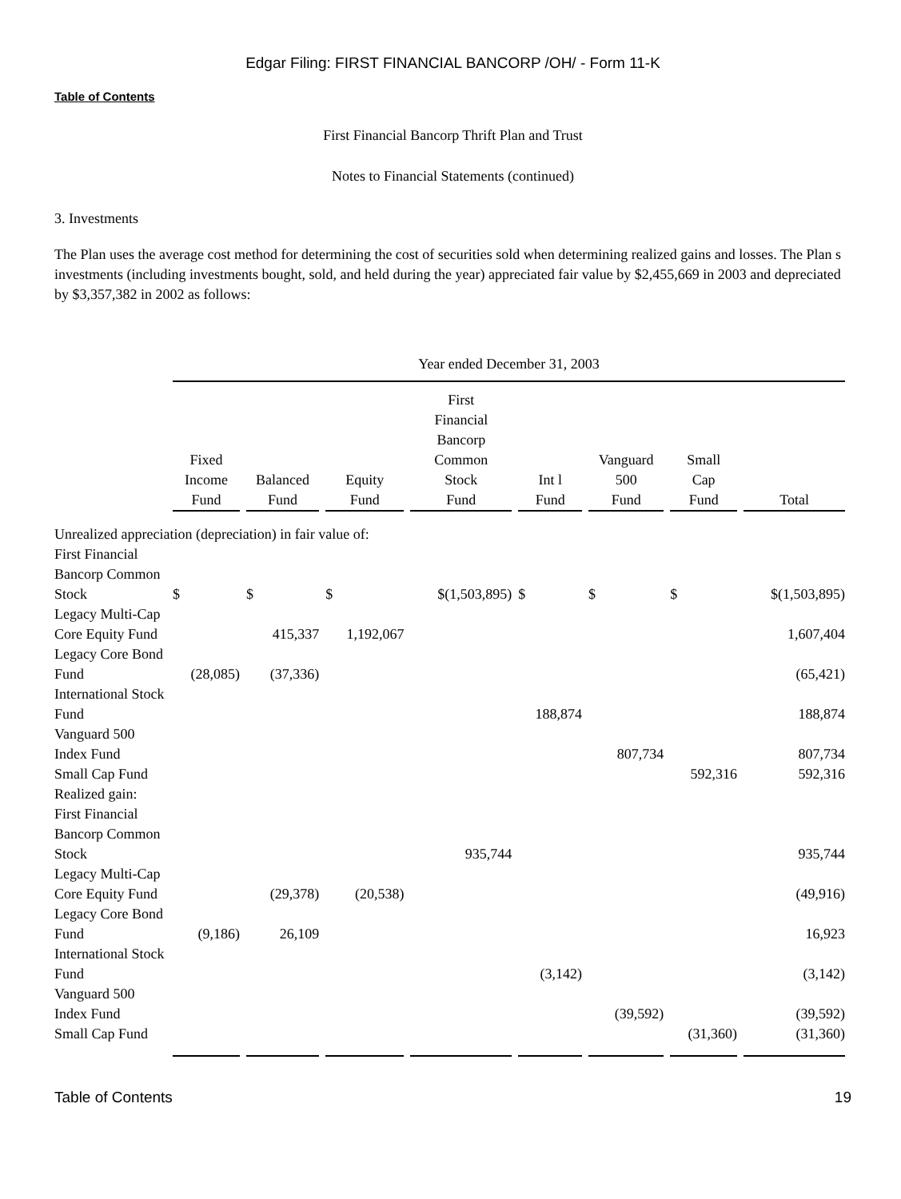Edgar Filing: FIRST FINANCIAL BANCORP /OH/ - Form 11-K
Table of Contents
First Financial Bancorp Thrift Plan and Trust
Notes to Financial Statements (continued)
3. Investments
The Plan uses the average cost method for determining the cost of securities sold when determining realized gains and losses. The Plan s investments (including investments bought, sold, and held during the year) appreciated fair value by $2,455,669 in 2003 and depreciated by $3,357,382 in 2002 as follows:
| | Year ended December 31, 2003 | | | | | | | |
| | Fixed Income Fund | Balanced Fund | Equity Fund | First Financial Bancorp Common Stock Fund | Int l Fund | Vanguard 500 Fund | Small Cap Fund | Total |
| Unrealized appreciation (depreciation) in fair value of: | | | | | | | | |
| First Financial Bancorp Common Stock | $ | $ | $ | $(1,503,895) | $ | $ | $ | $(1,503,895) |
| Legacy Multi-Cap Core Equity Fund | | 415,337 | 1,192,067 | | | | | 1,607,404 |
| Legacy Core Bond Fund | (28,085) | (37,336) | | | | | | (65,421) |
| International Stock Fund | | | | | 188,874 | | | 188,874 |
| Vanguard 500 Index Fund | | | | | | 807,734 | | 807,734 |
| Small Cap Fund | | | | | | | 592,316 | 592,316 |
| Realized gain: | | | | | | | | |
| First Financial Bancorp Common Stock | | | | 935,744 | | | | 935,744 |
| Legacy Multi-Cap Core Equity Fund | | (29,378) | (20,538) | | | | | (49,916) |
| Legacy Core Bond Fund | (9,186) | 26,109 | | | | | | 16,923 |
| International Stock Fund | | | | | (3,142) | | | (3,142) |
| Vanguard 500 Index Fund | | | | | | (39,592) | | (39,592) |
| Small Cap Fund | | | | | | | (31,360) | (31,360) |
Table of Contents 19